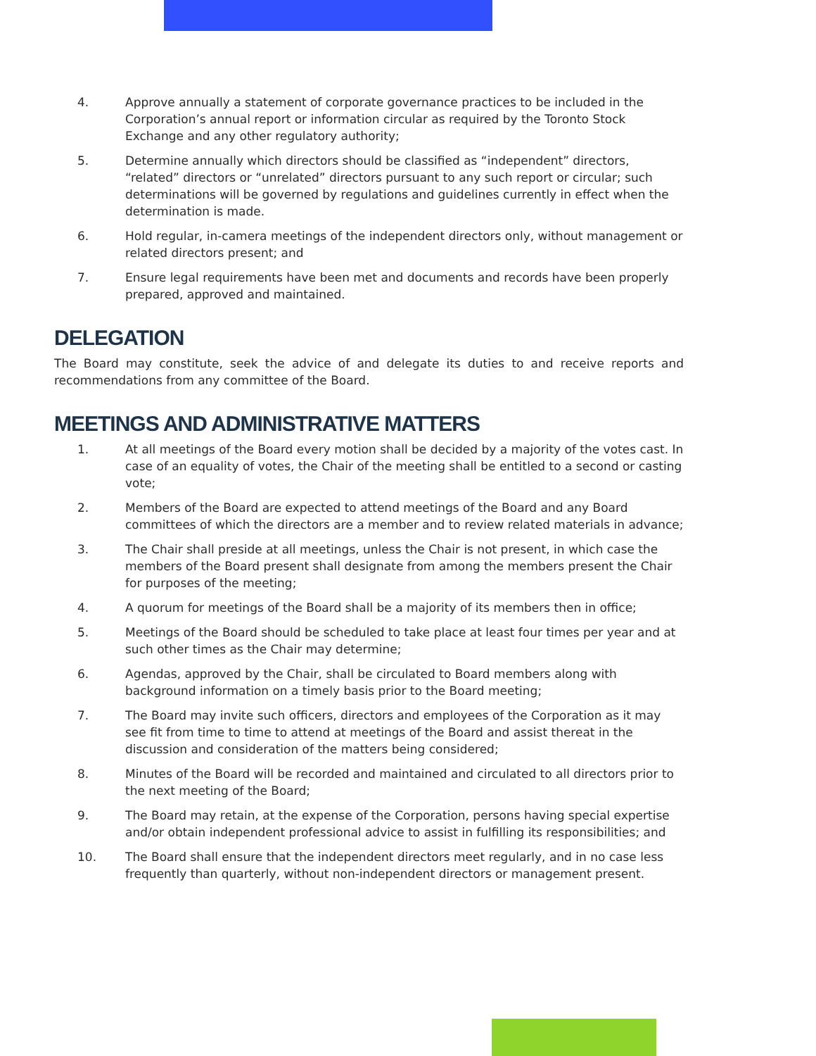4. Approve annually a statement of corporate governance practices to be included in the Corporation’s annual report or information circular as required by the Toronto Stock Exchange and any other regulatory authority;
5. Determine annually which directors should be classified as “independent” directors, “related” directors or “unrelated” directors pursuant to any such report or circular; such determinations will be governed by regulations and guidelines currently in effect when the determination is made.
6. Hold regular, in-camera meetings of the independent directors only, without management or related directors present; and
7. Ensure legal requirements have been met and documents and records have been properly prepared, approved and maintained.
DELEGATION
The Board may constitute, seek the advice of and delegate its duties to and receive reports and recommendations from any committee of the Board.
MEETINGS AND ADMINISTRATIVE MATTERS
1. At all meetings of the Board every motion shall be decided by a majority of the votes cast. In case of an equality of votes, the Chair of the meeting shall be entitled to a second or casting vote;
2. Members of the Board are expected to attend meetings of the Board and any Board committees of which the directors are a member and to review related materials in advance;
3. The Chair shall preside at all meetings, unless the Chair is not present, in which case the members of the Board present shall designate from among the members present the Chair for purposes of the meeting;
4. A quorum for meetings of the Board shall be a majority of its members then in office;
5. Meetings of the Board should be scheduled to take place at least four times per year and at such other times as the Chair may determine;
6. Agendas, approved by the Chair, shall be circulated to Board members along with background information on a timely basis prior to the Board meeting;
7. The Board may invite such officers, directors and employees of the Corporation as it may see fit from time to time to attend at meetings of the Board and assist thereat in the discussion and consideration of the matters being considered;
8. Minutes of the Board will be recorded and maintained and circulated to all directors prior to the next meeting of the Board;
9. The Board may retain, at the expense of the Corporation, persons having special expertise and/or obtain independent professional advice to assist in fulfilling its responsibilities; and
10. The Board shall ensure that the independent directors meet regularly, and in no case less frequently than quarterly, without non-independent directors or management present.